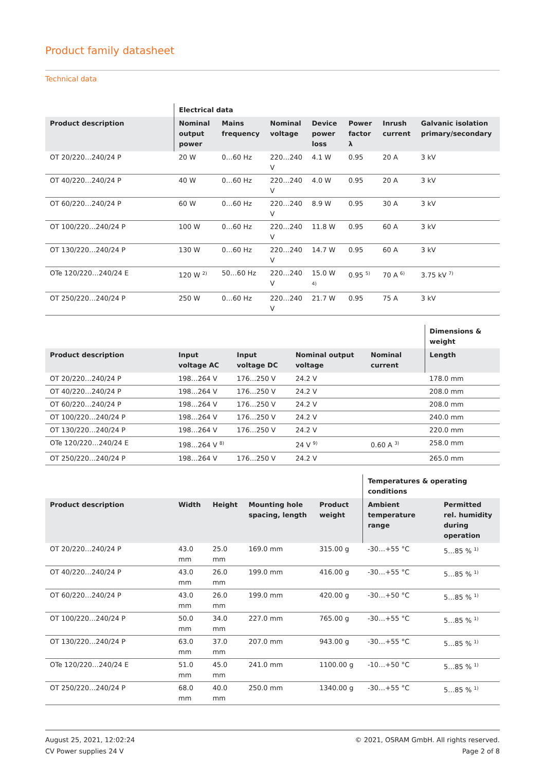Product family datasheet
Technical data
| | Electrical data | | | | | | |
| --- | --- | --- | --- | --- | --- | --- | --- |
| Product description | Nominal output power | Mains frequency | Nominal voltage | Device power loss | Power factor λ | Inrush current | Galvanic isolation primary/secondary |
| OT 20/220…240/24 P | 20 W | 0…60 Hz | 220…240 V | 4.1 W | 0.95 | 20 A | 3 kV |
| OT 40/220…240/24 P | 40 W | 0…60 Hz | 220…240 V | 4.0 W | 0.95 | 20 A | 3 kV |
| OT 60/220…240/24 P | 60 W | 0…60 Hz | 220…240 V | 8.9 W | 0.95 | 30 A | 3 kV |
| OT 100/220…240/24 P | 100 W | 0…60 Hz | 220…240 V | 11.8 W | 0.95 | 60 A | 3 kV |
| OT 130/220…240/24 P | 130 W | 0…60 Hz | 220…240 V | 14.7 W | 0.95 | 60 A | 3 kV |
| OTe 120/220…240/24 E | 120 W <sup>2)</sup> | 50…60 Hz | 220…240 V | 15.0 W <sup>4)</sup> | 0.95 <sup>5)</sup> | 70 A <sup>6)</sup> | 3.75 kV <sup>7)</sup> |
| OT 250/220…240/24 P | 250 W | 0…60 Hz | 220…240 V | 21.7 W | 0.95 | 75 A | 3 kV |
| | | | | | Dimensions & weight |
| --- | --- | --- | --- | --- | --- |
| Product description | Input voltage AC | Input voltage DC | Nominal output voltage | Nominal current | Length |
| OT 20/220…240/24 P | 198…264 V | 176…250 V | 24.2 V | | 178.0 mm |
| OT 40/220…240/24 P | 198…264 V | 176…250 V | 24.2 V | | 208.0 mm |
| OT 60/220…240/24 P | 198…264 V | 176…250 V | 24.2 V | | 208.0 mm |
| OT 100/220…240/24 P | 198…264 V | 176…250 V | 24.2 V | | 240.0 mm |
| OT 130/220…240/24 P | 198…264 V | 176…250 V | 24.2 V | | 220.0 mm |
| OTe 120/220…240/24 E | 198…264 V <sup>8)</sup> | | 24 V <sup>9)</sup> | 0.60 A <sup>3)</sup> | 258.0 mm |
| OT 250/220…240/24 P | 198…264 V | 176…250 V | 24.2 V | | 265.0 mm |
| | | | | | Temperatures & operating conditions | |
| --- | --- | --- | --- | --- | --- | --- |
| Product description | Width | Height | Mounting hole spacing, length | Product weight | Ambient temperature range | Permitted rel. humidity during operation |
| OT 20/220…240/24 P | 43.0 mm | 25.0 mm | 169.0 mm | 315.00 g | -30…+55 °C | 5…85 % <sup>1)</sup> |
| OT 40/220…240/24 P | 43.0 mm | 26.0 mm | 199.0 mm | 416.00 g | -30…+55 °C | 5…85 % <sup>1)</sup> |
| OT 60/220…240/24 P | 43.0 mm | 26.0 mm | 199.0 mm | 420.00 g | -30…+50 °C | 5…85 % <sup>1)</sup> |
| OT 100/220…240/24 P | 50.0 mm | 34.0 mm | 227.0 mm | 765.00 g | -30…+55 °C | 5…85 % <sup>1)</sup> |
| OT 130/220…240/24 P | 63.0 mm | 37.0 mm | 207.0 mm | 943.00 g | -30…+55 °C | 5…85 % <sup>1)</sup> |
| OTe 120/220…240/24 E | 51.0 mm | 45.0 mm | 241.0 mm | 1100.00 g | -10…+50 °C | 5…85 % <sup>1)</sup> |
| OT 250/220…240/24 P | 68.0 mm | 40.0 mm | 250.0 mm | 1340.00 g | -30…+55 °C | 5…85 % <sup>1)</sup> |
August 25, 2021, 12:02:24
CV Power supplies 24 V
© 2021, OSRAM GmbH. All rights reserved.
Page 2 of 8